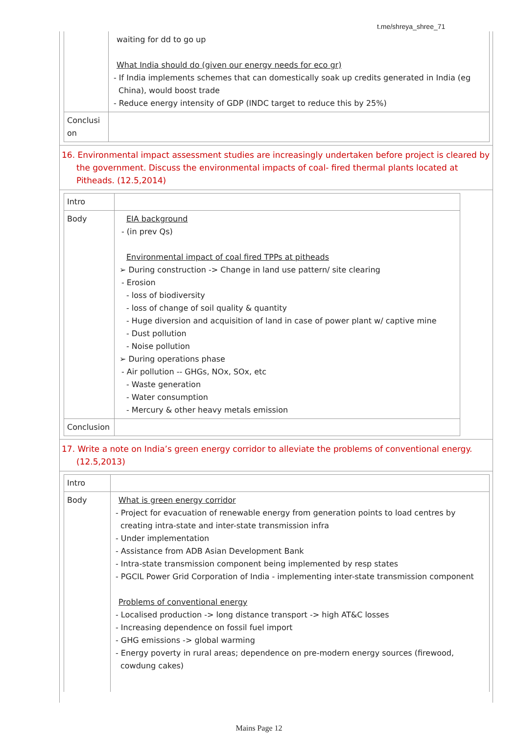t.me/shreya_shree_71
| | waiting for dd to go up What India should do (given our energy needs for eco gr) - If India implements schemes that can domestically soak up credits generated in India (eg China), would boost trade - Reduce energy intensity of GDP (INDC target to reduce this by 25%) |
| Conclusi on | |
16. Environmental impact assessment studies are increasingly undertaken before project is cleared by the government. Discuss the environmental impacts of coal- fired thermal plants located at Pitheads. (12.5,2014)
| Intro | |
| Body | EIA background - (in prev Qs) Environmental impact of coal fired TPPs at pitheads ➢ During construction -> Change in land use pattern/ site clearing - Erosion - loss of biodiversity - loss of change of soil quality & quantity - Huge diversion and acquisition of land in case of power plant w/ captive mine - Dust pollution - Noise pollution ➢ During operations phase - Air pollution -- GHGs, NOx, SOx, etc - Waste generation - Water consumption - Mercury & other heavy metals emission |
| Conclusion | |
17. Write a note on India’s green energy corridor to alleviate the problems of conventional energy. (12.5,2013)
| Intro | |
| Body | What is green energy corridor - Project for evacuation of renewable energy from generation points to load centres by creating intra-state and inter-state transmission infra - Under implementation - Assistance from ADB Asian Development Bank - Intra-state transmission component being implemented by resp states - PGCIL Power Grid Corporation of India - implementing inter-state transmission component Problems of conventional energy - Localised production -> long distance transport -> high AT&C losses - Increasing dependence on fossil fuel import - GHG emissions -> global warming - Energy poverty in rural areas; dependence on pre-modern energy sources (firewood, cowdung cakes) |
Mains Page 12